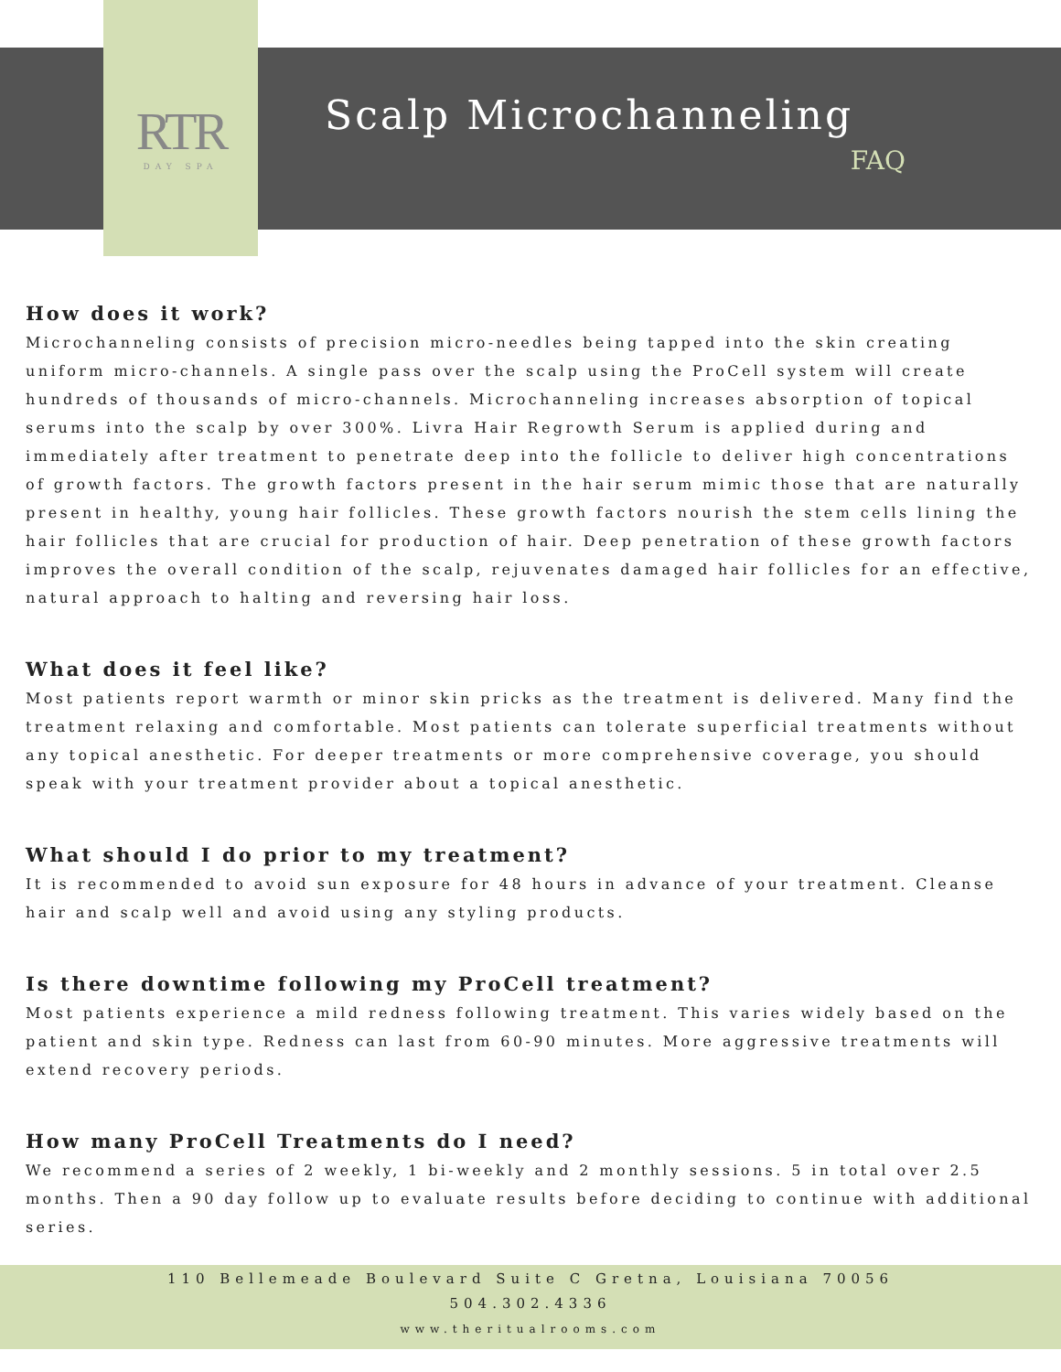RTR
DAY SPA
Scalp Microchanneling
FAQ
How does it work?
Microchanneling consists of precision micro-needles being tapped into the skin creating uniform micro-channels. A single pass over the scalp using the ProCell system will create hundreds of thousands of micro-channels. Microchanneling increases absorption of topical serums into the scalp by over 300%. Livra Hair Regrowth Serum is applied during and immediately after treatment to penetrate deep into the follicle to deliver high concentrations of growth factors. The growth factors present in the hair serum mimic those that are naturally present in healthy, young hair follicles. These growth factors nourish the stem cells lining the hair follicles that are crucial for production of hair. Deep penetration of these growth factors improves the overall condition of the scalp, rejuvenates damaged hair follicles for an effective, natural approach to halting and reversing hair loss.
What does it feel like?
Most patients report warmth or minor skin pricks as the treatment is delivered. Many find the treatment relaxing and comfortable. Most patients can tolerate superficial treatments without any topical anesthetic. For deeper treatments or more comprehensive coverage, you should speak with your treatment provider about a topical anesthetic.
What should I do prior to my treatment?
It is recommended to avoid sun exposure for 48 hours in advance of your treatment. Cleanse hair and scalp well and avoid using any styling products.
Is there downtime following my ProCell treatment?
Most patients experience a mild redness following treatment. This varies widely based on the patient and skin type. Redness can last from 60-90 minutes. More aggressive treatments will extend recovery periods.
How many ProCell Treatments do I need?
We recommend a series of 2 weekly, 1 bi-weekly and 2 monthly sessions. 5 in total over 2.5 months. Then a 90 day follow up to evaluate results before deciding to continue with additional series.
110 Bellemeade Boulevard Suite C Gretna, Louisiana 70056
504.302.4336
www.theritualrooms.com